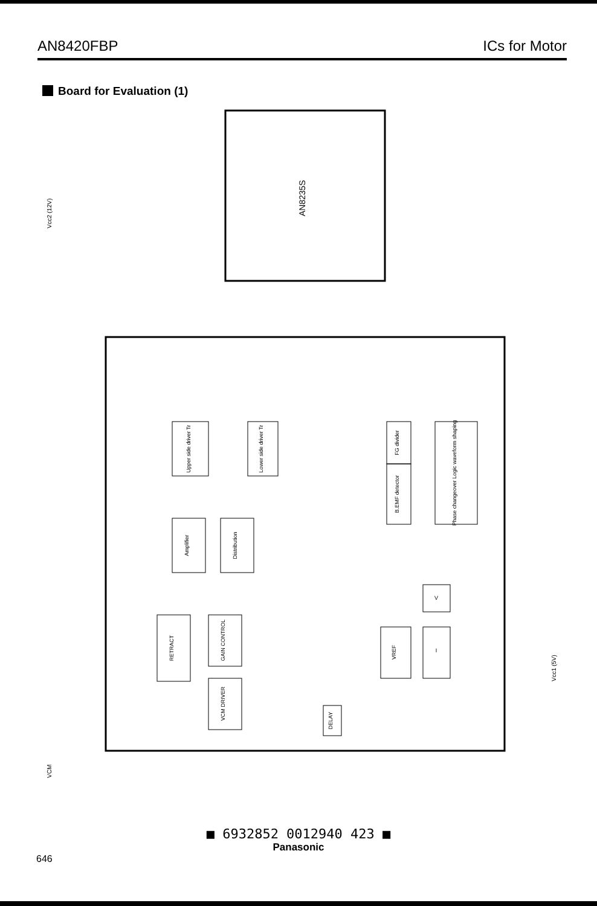AN8420FBP ICs for Motor
Board for Evaluation (1)
AN8235S
Upper side driver Tr
Lower side driver Tr
Amplifier
Distribution
FG divider
B.EMF detector
Phase changeover Logic waveform shaping
RETRACT
GAIN CONTROL
VCM DRIVER
VREF
I
V
DELAY
Vcc2 (12V)
Vcc1 (5V)
VCM
■ 6932852 0012940 423 ■
Panasonic
646